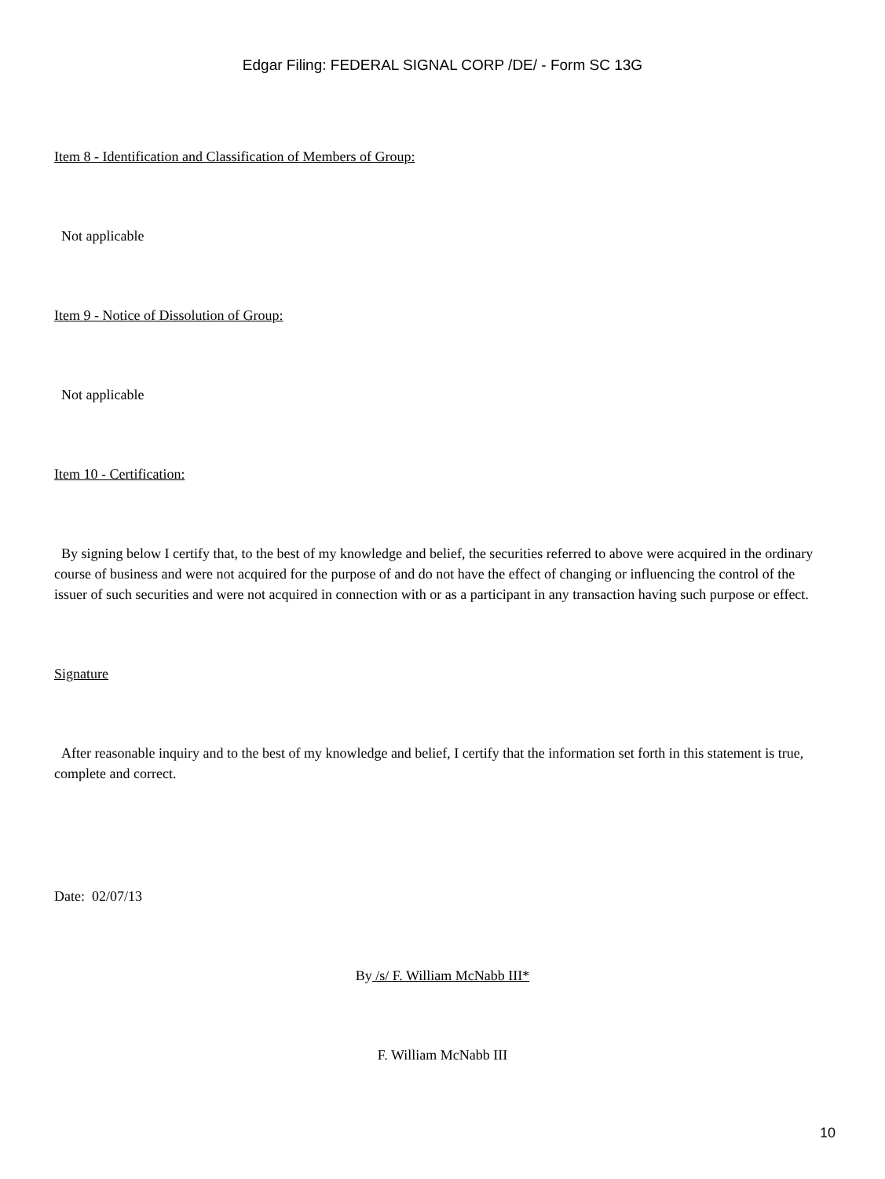Edgar Filing: FEDERAL SIGNAL CORP /DE/ - Form SC 13G
Item 8 - Identification and Classification of Members of Group:
Not applicable
Item 9 - Notice of Dissolution of Group:
Not applicable
Item 10 - Certification:
By signing below I certify that, to the best of my knowledge and belief, the securities referred to above were acquired in the ordinary course of business and were not acquired for the purpose of and do not have the effect of changing or influencing the control of the issuer of such securities and were not acquired in connection with or as a participant in any transaction having such purpose or effect.
Signature
After reasonable inquiry and to the best of my knowledge and belief, I certify that the information set forth in this statement is true, complete and correct.
Date: 02/07/13
By /s/ F. William McNabb III*
F. William McNabb III
10